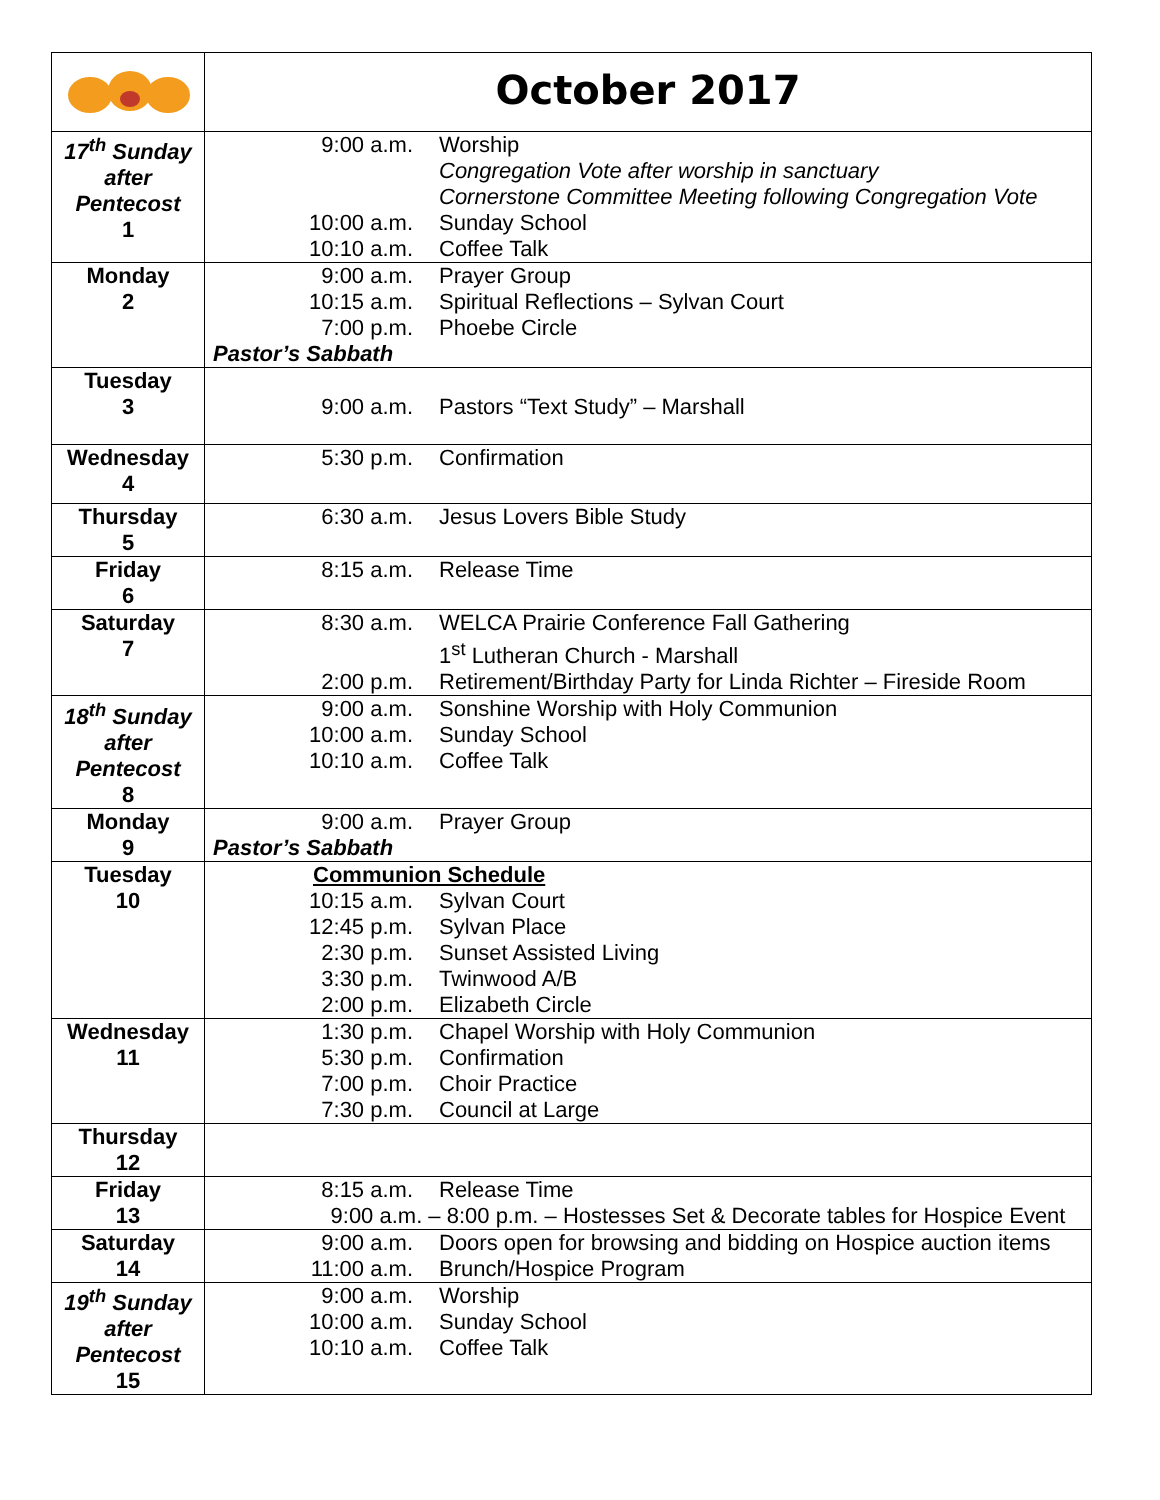| | October 2017 |
| 17<sup>th</sup> Sunday after Pentecost 1 | 9:00 a.m. Worship Congregation Vote after worship in sanctuary Cornerstone Committee Meeting following Congregation Vote 10:00 a.m. Sunday School 10:10 a.m. Coffee Talk |
| Monday 2 | 9:00 a.m. Prayer Group 10:15 a.m. Spiritual Reflections – Sylvan Court 7:00 p.m. Phoebe Circle Pastor’s Sabbath |
| Tuesday 3 | 9:00 a.m. Pastors “Text Study” – Marshall |
| Wednesday 4 | 5:30 p.m. Confirmation |
| Thursday 5 | 6:30 a.m. Jesus Lovers Bible Study |
| Friday 6 | 8:15 a.m. Release Time |
| Saturday 7 | 8:30 a.m. WELCA Prairie Conference Fall Gathering 1<sup>st</sup> Lutheran Church - Marshall 2:00 p.m. Retirement/Birthday Party for Linda Richter – Fireside Room |
| 18<sup>th</sup> Sunday after Pentecost 8 | 9:00 a.m. Sonshine Worship with Holy Communion 10:00 a.m. Sunday School 10:10 a.m. Coffee Talk |
| Monday 9 | 9:00 a.m. Prayer Group Pastor’s Sabbath |
| Tuesday 10 | Communion Schedule 10:15 a.m. Sylvan Court 12:45 p.m. Sylvan Place 2:30 p.m. Sunset Assisted Living 3:30 p.m. Twinwood A/B 2:00 p.m. Elizabeth Circle |
| Wednesday 11 | 1:30 p.m. Chapel Worship with Holy Communion 5:30 p.m. Confirmation 7:00 p.m. Choir Practice 7:30 p.m. Council at Large |
| Thursday 12 | |
| Friday 13 | 8:15 a.m. Release Time 9:00 a.m. – 8:00 p.m. – Hostesses Set & Decorate tables for Hospice Event |
| Saturday 14 | 9:00 a.m. Doors open for browsing and bidding on Hospice auction items 11:00 a.m. Brunch/Hospice Program |
| 19<sup>th</sup> Sunday after Pentecost 15 | 9:00 a.m. Worship 10:00 a.m. Sunday School 10:10 a.m. Coffee Talk |